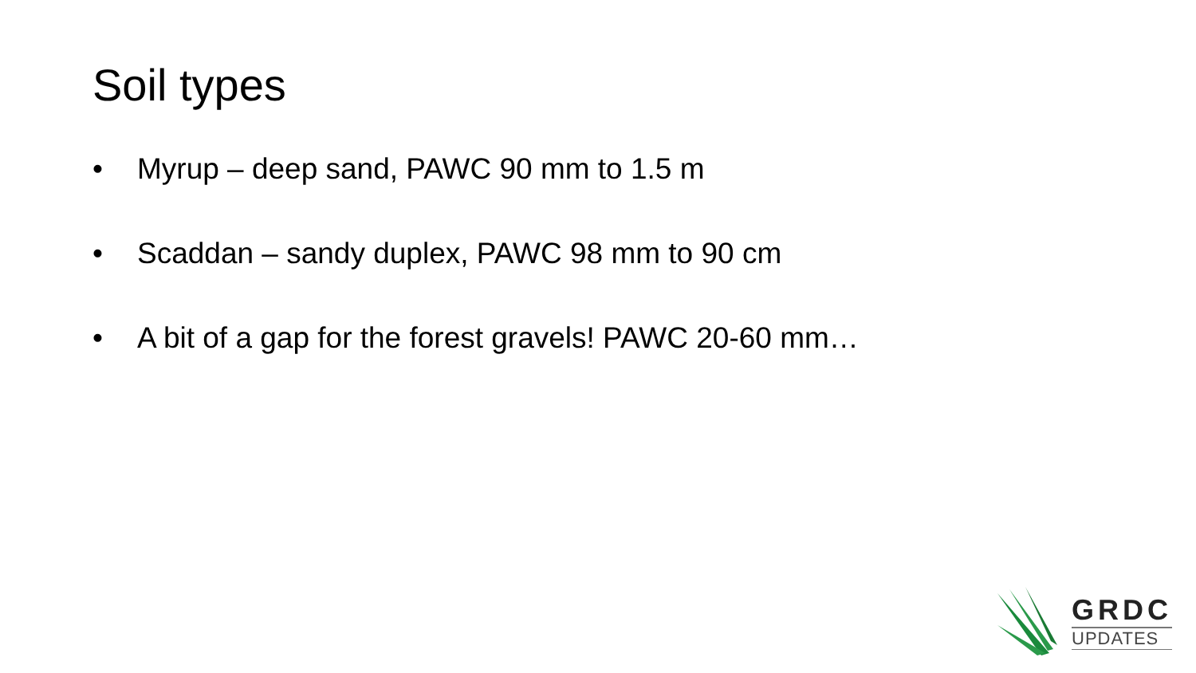Soil types
• Myrup – deep sand, PAWC 90 mm to 1.5 m
• Scaddan – sandy duplex, PAWC 98 mm to 90 cm
• A bit of a gap for the forest gravels! PAWC 20-60 mm…
GRDC
UPDATES